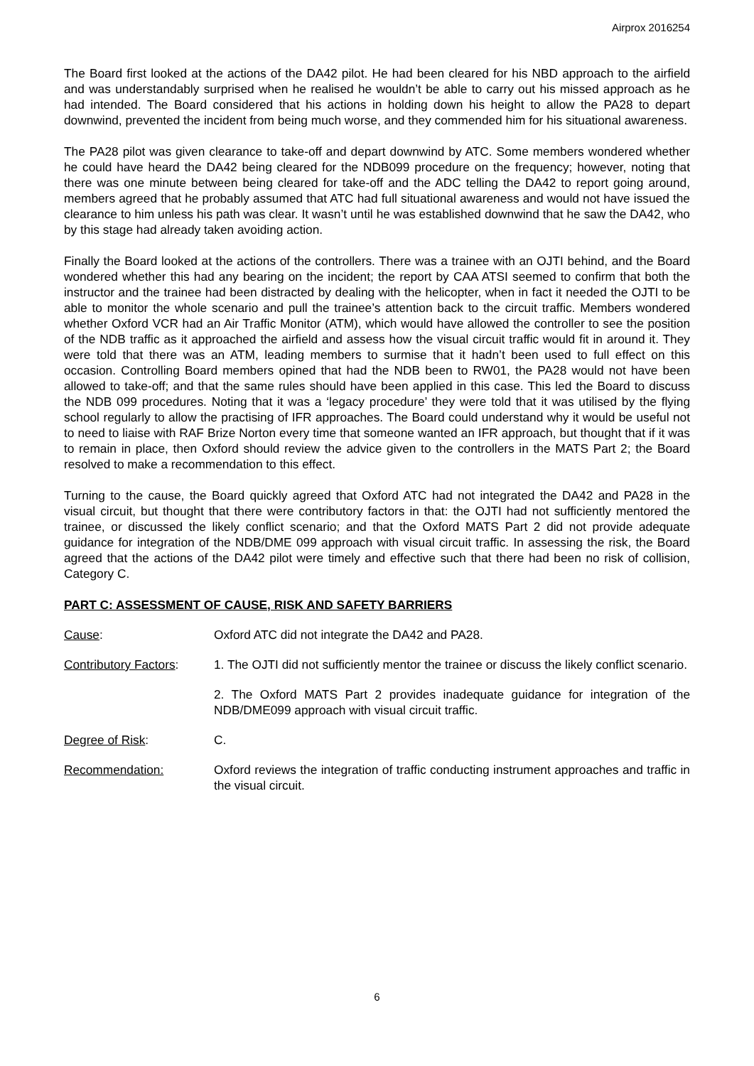Airprox 2016254
The Board first looked at the actions of the DA42 pilot. He had been cleared for his NBD approach to the airfield and was understandably surprised when he realised he wouldn’t be able to carry out his missed approach as he had intended. The Board considered that his actions in holding down his height to allow the PA28 to depart downwind, prevented the incident from being much worse, and they commended him for his situational awareness.
The PA28 pilot was given clearance to take-off and depart downwind by ATC. Some members wondered whether he could have heard the DA42 being cleared for the NDB099 procedure on the frequency; however, noting that there was one minute between being cleared for take-off and the ADC telling the DA42 to report going around, members agreed that he probably assumed that ATC had full situational awareness and would not have issued the clearance to him unless his path was clear. It wasn’t until he was established downwind that he saw the DA42, who by this stage had already taken avoiding action.
Finally the Board looked at the actions of the controllers. There was a trainee with an OJTI behind, and the Board wondered whether this had any bearing on the incident; the report by CAA ATSI seemed to confirm that both the instructor and the trainee had been distracted by dealing with the helicopter, when in fact it needed the OJTI to be able to monitor the whole scenario and pull the trainee’s attention back to the circuit traffic. Members wondered whether Oxford VCR had an Air Traffic Monitor (ATM), which would have allowed the controller to see the position of the NDB traffic as it approached the airfield and assess how the visual circuit traffic would fit in around it. They were told that there was an ATM, leading members to surmise that it hadn’t been used to full effect on this occasion. Controlling Board members opined that had the NDB been to RW01, the PA28 would not have been allowed to take-off; and that the same rules should have been applied in this case. This led the Board to discuss the NDB 099 procedures. Noting that it was a ‘legacy procedure’ they were told that it was utilised by the flying school regularly to allow the practising of IFR approaches. The Board could understand why it would be useful not to need to liaise with RAF Brize Norton every time that someone wanted an IFR approach, but thought that if it was to remain in place, then Oxford should review the advice given to the controllers in the MATS Part 2; the Board resolved to make a recommendation to this effect.
Turning to the cause, the Board quickly agreed that Oxford ATC had not integrated the DA42 and PA28 in the visual circuit, but thought that there were contributory factors in that: the OJTI had not sufficiently mentored the trainee, or discussed the likely conflict scenario; and that the Oxford MATS Part 2 did not provide adequate guidance for integration of the NDB/DME 099 approach with visual circuit traffic. In assessing the risk, the Board agreed that the actions of the DA42 pilot were timely and effective such that there had been no risk of collision, Category C.
PART C: ASSESSMENT OF CAUSE, RISK AND SAFETY BARRIERS
Cause: Oxford ATC did not integrate the DA42 and PA28.
Contributory Factors:
1. The OJTI did not sufficiently mentor the trainee or discuss the likely conflict scenario.
2. The Oxford MATS Part 2 provides inadequate guidance for integration of the NDB/DME099 approach with visual circuit traffic.
Degree of Risk: C.
Recommendation: Oxford reviews the integration of traffic conducting instrument approaches and traffic in the visual circuit.
6